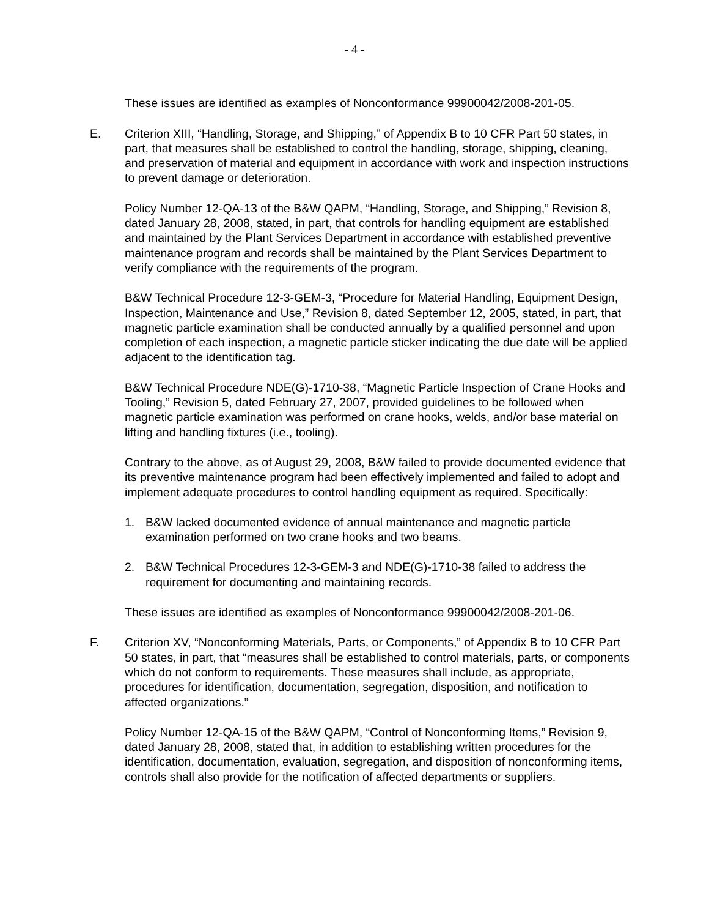- 4 -
These issues are identified as examples of Nonconformance 99900042/2008-201-05.
E. Criterion XIII, “Handling, Storage, and Shipping,” of Appendix B to 10 CFR Part 50 states, in part, that measures shall be established to control the handling, storage, shipping, cleaning, and preservation of material and equipment in accordance with work and inspection instructions to prevent damage or deterioration.
Policy Number 12-QA-13 of the B&W QAPM, “Handling, Storage, and Shipping,” Revision 8, dated January 28, 2008, stated, in part, that controls for handling equipment are established and maintained by the Plant Services Department in accordance with established preventive maintenance program and records shall be maintained by the Plant Services Department to verify compliance with the requirements of the program.
B&W Technical Procedure 12-3-GEM-3, “Procedure for Material Handling, Equipment Design, Inspection, Maintenance and Use,” Revision 8, dated September 12, 2005, stated, in part, that magnetic particle examination shall be conducted annually by a qualified personnel and upon completion of each inspection, a magnetic particle sticker indicating the due date will be applied adjacent to the identification tag.
B&W Technical Procedure NDE(G)-1710-38, “Magnetic Particle Inspection of Crane Hooks and Tooling,” Revision 5, dated February 27, 2007, provided guidelines to be followed when magnetic particle examination was performed on crane hooks, welds, and/or base material on lifting and handling fixtures (i.e., tooling).
Contrary to the above, as of August 29, 2008, B&W failed to provide documented evidence that its preventive maintenance program had been effectively implemented and failed to adopt and implement adequate procedures to control handling equipment as required. Specifically:
1. B&W lacked documented evidence of annual maintenance and magnetic particle examination performed on two crane hooks and two beams.
2. B&W Technical Procedures 12-3-GEM-3 and NDE(G)-1710-38 failed to address the requirement for documenting and maintaining records.
These issues are identified as examples of Nonconformance 99900042/2008-201-06.
F. Criterion XV, “Nonconforming Materials, Parts, or Components,” of Appendix B to 10 CFR Part 50 states, in part, that “measures shall be established to control materials, parts, or components which do not conform to requirements. These measures shall include, as appropriate, procedures for identification, documentation, segregation, disposition, and notification to affected organizations.”
Policy Number 12-QA-15 of the B&W QAPM, “Control of Nonconforming Items,” Revision 9, dated January 28, 2008, stated that, in addition to establishing written procedures for the identification, documentation, evaluation, segregation, and disposition of nonconforming items, controls shall also provide for the notification of affected departments or suppliers.